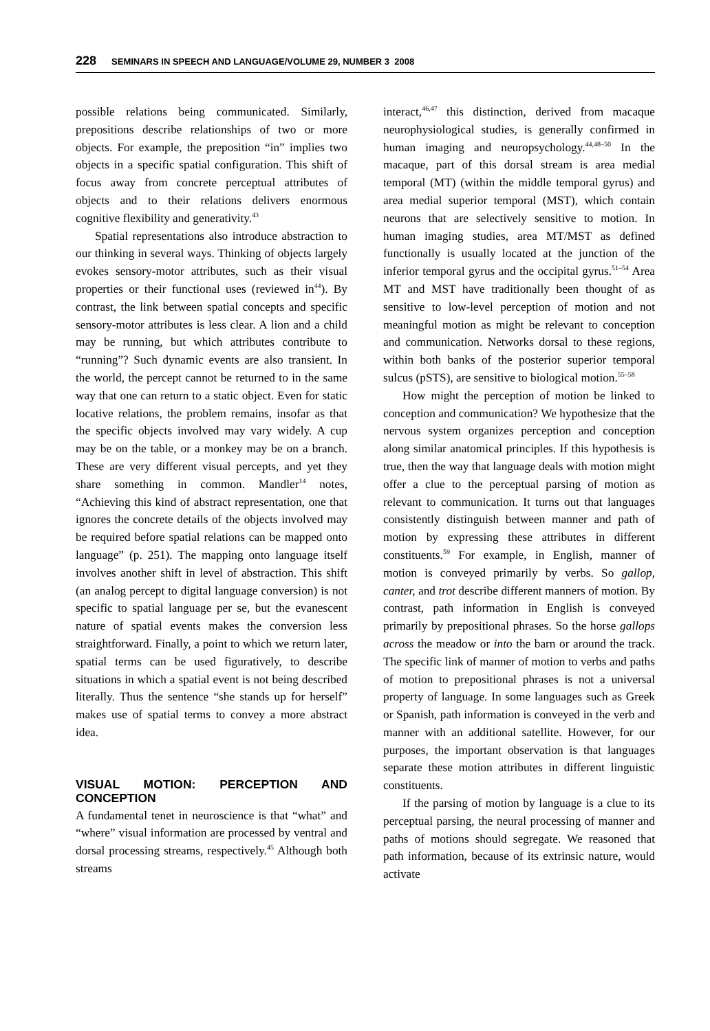228 SEMINARS IN SPEECH AND LANGUAGE/VOLUME 29, NUMBER 3 2008
possible relations being communicated. Similarly, prepositions describe relationships of two or more objects. For example, the preposition “in” implies two objects in a specific spatial configuration. This shift of focus away from concrete perceptual attributes of objects and to their relations delivers enormous cognitive flexibility and generativity.<sup>43</sup>
Spatial representations also introduce abstraction to our thinking in several ways. Thinking of objects largely evokes sensory-motor attributes, such as their visual properties or their functional uses (reviewed in<sup>44</sup>). By contrast, the link between spatial concepts and specific sensory-motor attributes is less clear. A lion and a child may be running, but which attributes contribute to “running”? Such dynamic events are also transient. In the world, the percept cannot be returned to in the same way that one can return to a static object. Even for static locative relations, the problem remains, insofar as that the specific objects involved may vary widely. A cup may be on the table, or a monkey may be on a branch. These are very different visual percepts, and yet they share something in common. Mandler<sup>14</sup> notes, “Achieving this kind of abstract representation, one that ignores the concrete details of the objects involved may be required before spatial relations can be mapped onto language” (p. 251). The mapping onto language itself involves another shift in level of abstraction. This shift (an analog percept to digital language conversion) is not specific to spatial language per se, but the evanescent nature of spatial events makes the conversion less straightforward. Finally, a point to which we return later, spatial terms can be used figuratively, to describe situations in which a spatial event is not being described literally. Thus the sentence “she stands up for herself” makes use of spatial terms to convey a more abstract idea.
VISUAL MOTION: PERCEPTION AND CONCEPTION
A fundamental tenet in neuroscience is that “what” and “where” visual information are processed by ventral and dorsal processing streams, respectively.<sup>45</sup> Although both streams
interact,<sup>46,47</sup> this distinction, derived from macaque neurophysiological studies, is generally confirmed in human imaging and neuropsychology.<sup>44,48–50</sup> In the macaque, part of this dorsal stream is area medial temporal (MT) (within the middle temporal gyrus) and area medial superior temporal (MST), which contain neurons that are selectively sensitive to motion. In human imaging studies, area MT/MST as defined functionally is usually located at the junction of the inferior temporal gyrus and the occipital gyrus.<sup>51–54</sup> Area MT and MST have traditionally been thought of as sensitive to low-level perception of motion and not meaningful motion as might be relevant to conception and communication. Networks dorsal to these regions, within both banks of the posterior superior temporal sulcus (pSTS), are sensitive to biological motion.<sup>55–58</sup>
How might the perception of motion be linked to conception and communication? We hypothesize that the nervous system organizes perception and conception along similar anatomical principles. If this hypothesis is true, then the way that language deals with motion might offer a clue to the perceptual parsing of motion as relevant to communication. It turns out that languages consistently distinguish between manner and path of motion by expressing these attributes in different constituents.<sup>59</sup> For example, in English, manner of motion is conveyed primarily by verbs. So gallop, canter, and trot describe different manners of motion. By contrast, path information in English is conveyed primarily by prepositional phrases. So the horse gallops across the meadow or into the barn or around the track. The specific link of manner of motion to verbs and paths of motion to prepositional phrases is not a universal property of language. In some languages such as Greek or Spanish, path information is conveyed in the verb and manner with an additional satellite. However, for our purposes, the important observation is that languages separate these motion attributes in different linguistic constituents.
If the parsing of motion by language is a clue to its perceptual parsing, the neural processing of manner and paths of motions should segregate. We reasoned that path information, because of its extrinsic nature, would activate